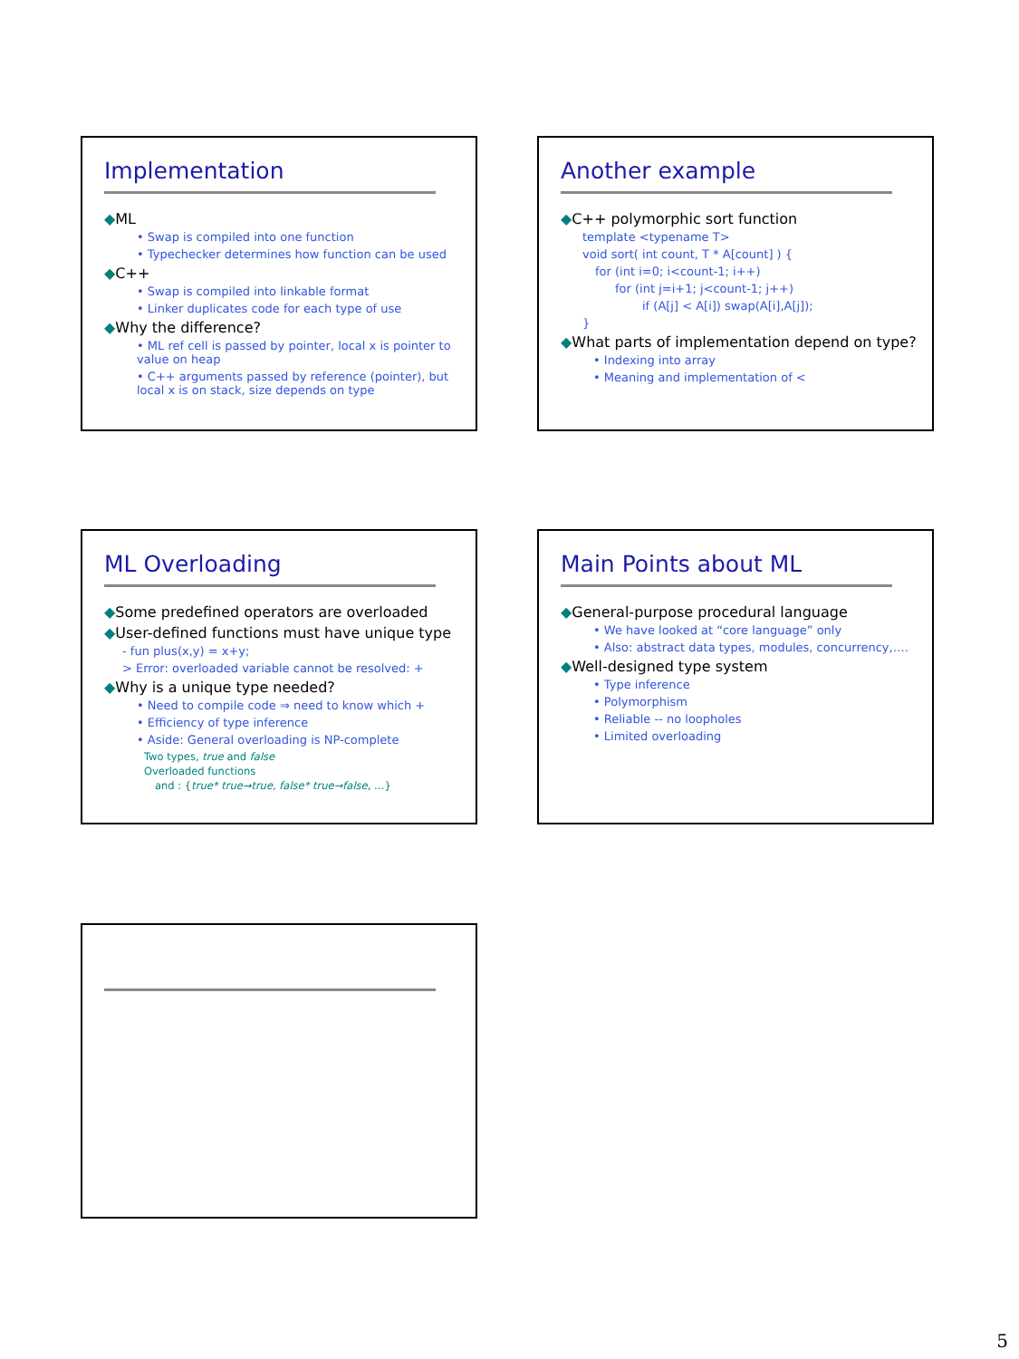Implementation
◆ML
• Swap is compiled into one function
• Typechecker determines how function can be used
◆C++
• Swap is compiled into linkable format
• Linker duplicates code for each type of use
◆Why the difference?
• ML ref cell is passed by pointer, local x is pointer to value on heap
• C++ arguments passed by reference (pointer), but local x is on stack, size depends on type
Another example
◆C++ polymorphic sort function
template <typename T>
void sort( int count, T * A[count] ) {
for (int i=0; i<count-1; i++)
for (int j=i+1; j<count-1; j++)
if (A[j] < A[i]) swap(A[i],A[j]);
}
◆What parts of implementation depend on type?
• Indexing into array
• Meaning and implementation of <
ML Overloading
◆Some predefined operators are overloaded
◆User-defined functions must have unique type
- fun plus(x,y) = x+y;
> Error: overloaded variable cannot be resolved: +
◆Why is a unique type needed?
• Need to compile code ⇒ need to know which +
• Efficiency of type inference
• Aside: General overloading is NP-complete
Two types, true and false
Overloaded functions
and : {true* true→true, false* true→false, …}
Main Points about ML
◆General-purpose procedural language
• We have looked at “core language” only
• Also: abstract data types, modules, concurrency,….
◆Well-designed type system
• Type inference
• Polymorphism
• Reliable -- no loopholes
• Limited overloading
5